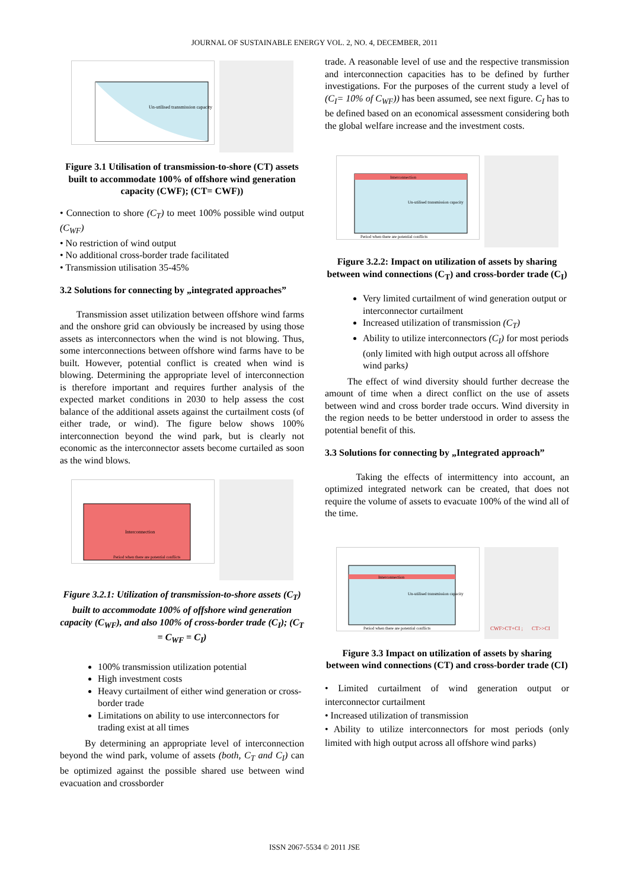JOURNAL OF SUSTAINABLE ENERGY VOL. 2, NO. 4, DECEMBER, 2011
Un-utilised transmission capacity
Figure 3.1 Utilisation of transmission-to-shore (CT) assets built to accommodate 100% of offshore wind generation capacity (CWF); (CT= CWF))
• Connection to shore (C<sub>T</sub>) to meet 100% possible wind output (C<sub>WF</sub>)
• No restriction of wind output
• No additional cross-border trade facilitated
• Transmission utilisation 35-45%
3.2 Solutions for connecting by „integrated approaches”
Transmission asset utilization between offshore wind farms and the onshore grid can obviously be increased by using those assets as interconnectors when the wind is not blowing. Thus, some interconnections between offshore wind farms have to be built. However, potential conflict is created when wind is blowing. Determining the appropriate level of interconnection is therefore important and requires further analysis of the expected market conditions in 2030 to help assess the cost balance of the additional assets against the curtailment costs (of either trade, or wind). The figure below shows 100% interconnection beyond the wind park, but is clearly not economic as the interconnector assets become curtailed as soon as the wind blows.
Interconnection
Period when there are potential conflicts
Figure 3.2.1: Utilization of transmission-to-shore assets (C<sub>T</sub>) built to accommodate 100% of offshore wind generation capacity (C<sub>WF</sub>), and also 100% of cross-border trade (C<sub>I</sub>); (C<sub>T</sub> = C<sub>WF</sub> = C<sub>I</sub>)
100% transmission utilization potential
High investment costs
Heavy curtailment of either wind generation or cross-border trade
Limitations on ability to use interconnectors for trading exist at all times
By determining an appropriate level of interconnection beyond the wind park, volume of assets (both, C<sub>T</sub> and C<sub>I</sub>) can be optimized against the possible shared use between wind evacuation and crossborder
trade. A reasonable level of use and the respective transmission and interconnection capacities has to be defined by further investigations. For the purposes of the current study a level of (C<sub>I</sub>= 10% of C<sub>WF</sub>)) has been assumed, see next figure. C<sub>I</sub> has to be defined based on an economical assessment considering both the global welfare increase and the investment costs.
Interconnection
Un-utilised transmission capacity
Period when there are potential conflicts
Figure 3.2.2: Impact on utilization of assets by sharing between wind connections (C<sub>T</sub>) and cross-border trade (C<sub>I</sub>)
Very limited curtailment of wind generation output or interconnector curtailment
Increased utilization of transmission (C<sub>T</sub>)
Ability to utilize interconnectors (C<sub>I</sub>) for most periods (only limited with high output across all offshore wind parks)
The effect of wind diversity should further decrease the amount of time when a direct conflict on the use of assets between wind and cross border trade occurs. Wind diversity in the region needs to be better understood in order to assess the potential benefit of this.
3.3 Solutions for connecting by „Integrated approach”
Taking the effects of intermittency into account, an optimized integrated network can be created, that does not require the volume of assets to evacuate 100% of the wind all of the time.
Interconnection
Un-utilised transmission capacity
Period when there are potential conflicts
CWF>CT+CI ;
CT>>CI
Figure 3.3 Impact on utilization of assets by sharing between wind connections (CT) and cross-border trade (CI)
• Limited curtailment of wind generation output or interconnector curtailment
• Increased utilization of transmission
• Ability to utilize interconnectors for most periods (only limited with high output across all offshore wind parks)
ISSN 2067-5534 © 2011 JSE